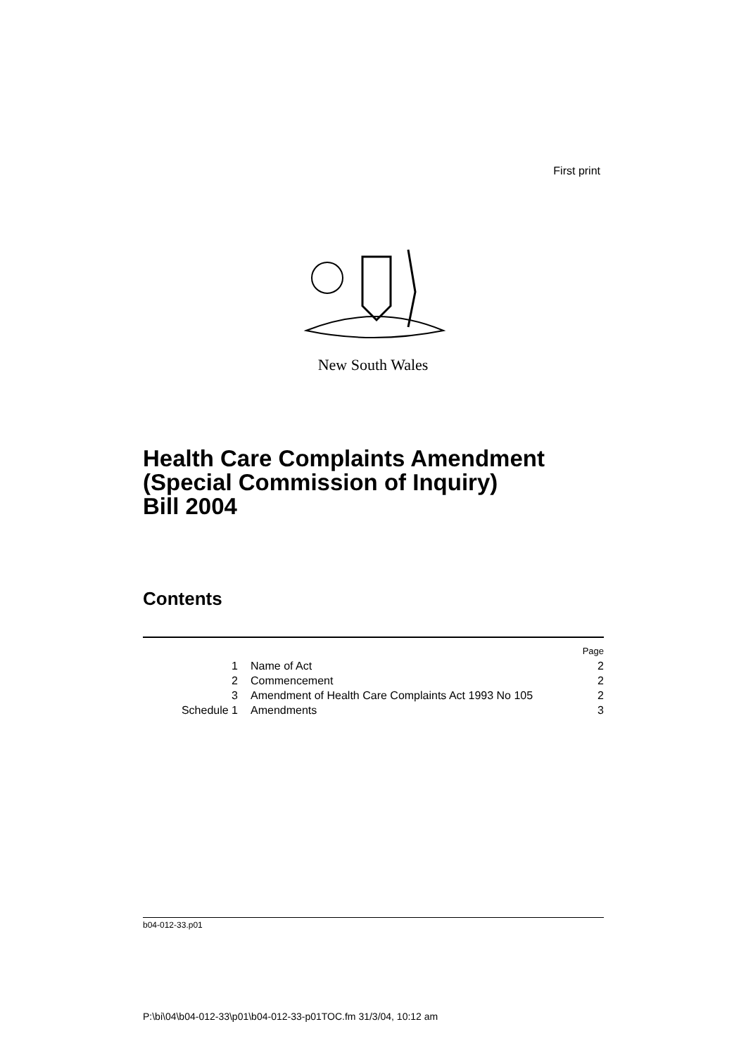First print
New South Wales
Health Care Complaints Amendment
(Special Commission of Inquiry)
Bill 2004
Contents
| | | Page |
| 1 | Name of Act | 2 |
| 2 | Commencement | 2 |
| 3 | Amendment of Health Care Complaints Act 1993 No 105 | 2 |
| Schedule 1 | Amendments | 3 |
b04-012-33.p01
P:\bi\04\b04-012-33\p01\b04-012-33-p01TOC.fm 31/3/04, 10:12 am